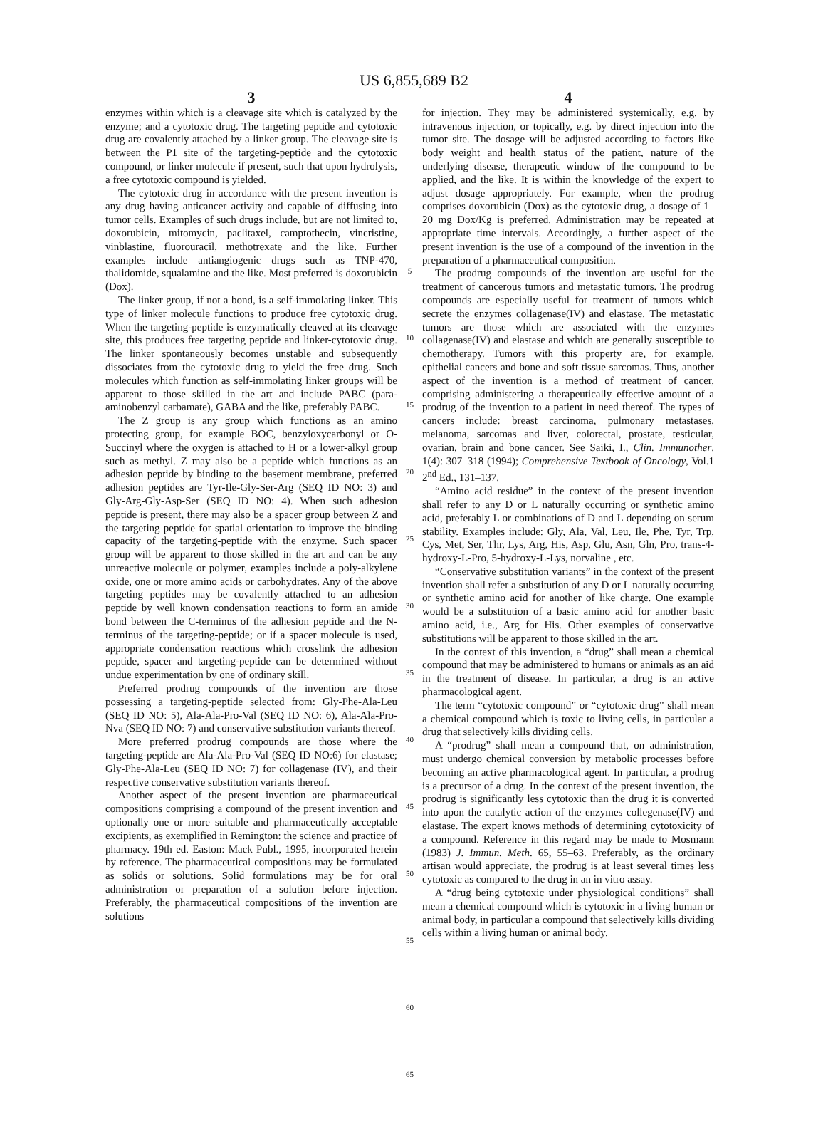US 6,855,689 B2
3
enzymes within which is a cleavage site which is catalyzed by the enzyme; and a cytotoxic drug. The targeting peptide and cytotoxic drug are covalently attached by a linker group. The cleavage site is between the P1 site of the targeting-peptide and the cytotoxic compound, or linker molecule if present, such that upon hydrolysis, a free cytotoxic compound is yielded.
The cytotoxic drug in accordance with the present invention is any drug having anticancer activity and capable of diffusing into tumor cells. Examples of such drugs include, but are not limited to, doxorubicin, mitomycin, paclitaxel, camptothecin, vincristine, vinblastine, fluorouracil, methotrexate and the like. Further examples include antiangiogenic drugs such as TNP-470, thalidomide, squalamine and the like. Most preferred is doxorubicin (Dox).
The linker group, if not a bond, is a self-immolating linker. This type of linker molecule functions to produce free cytotoxic drug. When the targeting-peptide is enzymatically cleaved at its cleavage site, this produces free targeting peptide and linker-cytotoxic drug. The linker spontaneously becomes unstable and subsequently dissociates from the cytotoxic drug to yield the free drug. Such molecules which function as self-immolating linker groups will be apparent to those skilled in the art and include PABC (para-aminobenzyl carbamate), GABA and the like, preferably PABC.
The Z group is any group which functions as an amino protecting group, for example BOC, benzyloxycarbonyl or O-Succinyl where the oxygen is attached to H or a lower-alkyl group such as methyl. Z may also be a peptide which functions as an adhesion peptide by binding to the basement membrane, preferred adhesion peptides are Tyr-Ile-Gly-Ser-Arg (SEQ ID NO: 3) and Gly-Arg-Gly-Asp-Ser (SEQ ID NO: 4). When such adhesion peptide is present, there may also be a spacer group between Z and the targeting peptide for spatial orientation to improve the binding capacity of the targeting-peptide with the enzyme. Such spacer group will be apparent to those skilled in the art and can be any unreactive molecule or polymer, examples include a poly-alkylene oxide, one or more amino acids or carbohydrates. Any of the above targeting peptides may be covalently attached to an adhesion peptide by well known condensation reactions to form an amide bond between the C-terminus of the adhesion peptide and the N-terminus of the targeting-peptide; or if a spacer molecule is used, appropriate condensation reactions which crosslink the adhesion peptide, spacer and targeting-peptide can be determined without undue experimentation by one of ordinary skill.
Preferred prodrug compounds of the invention are those possessing a targeting-peptide selected from: Gly-Phe-Ala-Leu (SEQ ID NO: 5), Ala-Ala-Pro-Val (SEQ ID NO: 6), Ala-Ala-Pro-Nva (SEQ ID NO: 7) and conservative substitution variants thereof.
More preferred prodrug compounds are those where the targeting-peptide are Ala-Ala-Pro-Val (SEQ ID NO:6) for elastase; Gly-Phe-Ala-Leu (SEQ ID NO: 7) for collagenase (IV), and their respective conservative substitution variants thereof.
Another aspect of the present invention are pharmaceutical compositions comprising a compound of the present invention and optionally one or more suitable and pharmaceutically acceptable excipients, as exemplified in Remington: the science and practice of pharmacy. 19th ed. Easton: Mack Publ., 1995, incorporated herein by reference. The pharmaceutical compositions may be formulated as solids or solutions. Solid formulations may be for oral administration or preparation of a solution before injection. Preferably, the pharmaceutical compositions of the invention are solutions
5
10
15
20
25
30
35
40
45
50
55
60
65
4
for injection. They may be administered systemically, e.g. by intravenous injection, or topically, e.g. by direct injection into the tumor site. The dosage will be adjusted according to factors like body weight and health status of the patient, nature of the underlying disease, therapeutic window of the compound to be applied, and the like. It is within the knowledge of the expert to adjust dosage appropriately. For example, when the prodrug comprises doxorubicin (Dox) as the cytotoxic drug, a dosage of 1–20 mg Dox/Kg is preferred. Administration may be repeated at appropriate time intervals. Accordingly, a further aspect of the present invention is the use of a compound of the invention in the preparation of a pharmaceutical composition.
The prodrug compounds of the invention are useful for the treatment of cancerous tumors and metastatic tumors. The prodrug compounds are especially useful for treatment of tumors which secrete the enzymes collagenase(IV) and elastase. The metastatic tumors are those which are associated with the enzymes collagenase(IV) and elastase and which are generally susceptible to chemotherapy. Tumors with this property are, for example, epithelial cancers and bone and soft tissue sarcomas. Thus, another aspect of the invention is a method of treatment of cancer, comprising administering a therapeutically effective amount of a prodrug of the invention to a patient in need thereof. The types of cancers include: breast carcinoma, pulmonary metastases, melanoma, sarcomas and liver, colorectal, prostate, testicular, ovarian, brain and bone cancer. See Saiki, I., Clin. Immunother. 1(4): 307–318 (1994); Comprehensive Textbook of Oncology, Vol.1 2<sup>nd</sup> Ed., 131–137.
“Amino acid residue” in the context of the present invention shall refer to any D or L naturally occurring or synthetic amino acid, preferably L or combinations of D and L depending on serum stability. Examples include: Gly, Ala, Val, Leu, Ile, Phe, Tyr, Trp, Cys, Met, Ser, Thr, Lys, Arg, His, Asp, Glu, Asn, Gln, Pro, trans-4-hydroxy-L-Pro, 5-hydroxy-L-Lys, norvaline , etc.
“Conservative substitution variants” in the context of the present invention shall refer a substitution of any D or L naturally occurring or synthetic amino acid for another of like charge. One example would be a substitution of a basic amino acid for another basic amino acid, i.e., Arg for His. Other examples of conservative substitutions will be apparent to those skilled in the art.
In the context of this invention, a “drug” shall mean a chemical compound that may be administered to humans or animals as an aid in the treatment of disease. In particular, a drug is an active pharmacological agent.
The term “cytotoxic compound” or “cytotoxic drug” shall mean a chemical compound which is toxic to living cells, in particular a drug that selectively kills dividing cells.
A “prodrug” shall mean a compound that, on administration, must undergo chemical conversion by metabolic processes before becoming an active pharmacological agent. In particular, a prodrug is a precursor of a drug. In the context of the present invention, the prodrug is significantly less cytotoxic than the drug it is converted into upon the catalytic action of the enzymes collegenase(IV) and elastase. The expert knows methods of determining cytotoxicity of a compound. Reference in this regard may be made to Mosmann (1983) J. Immun. Meth. 65, 55–63. Preferably, as the ordinary artisan would appreciate, the prodrug is at least several times less cytotoxic as compared to the drug in an in vitro assay.
A “drug being cytotoxic under physiological conditions” shall mean a chemical compound which is cytotoxic in a living human or animal body, in particular a compound that selectively kills dividing cells within a living human or animal body.